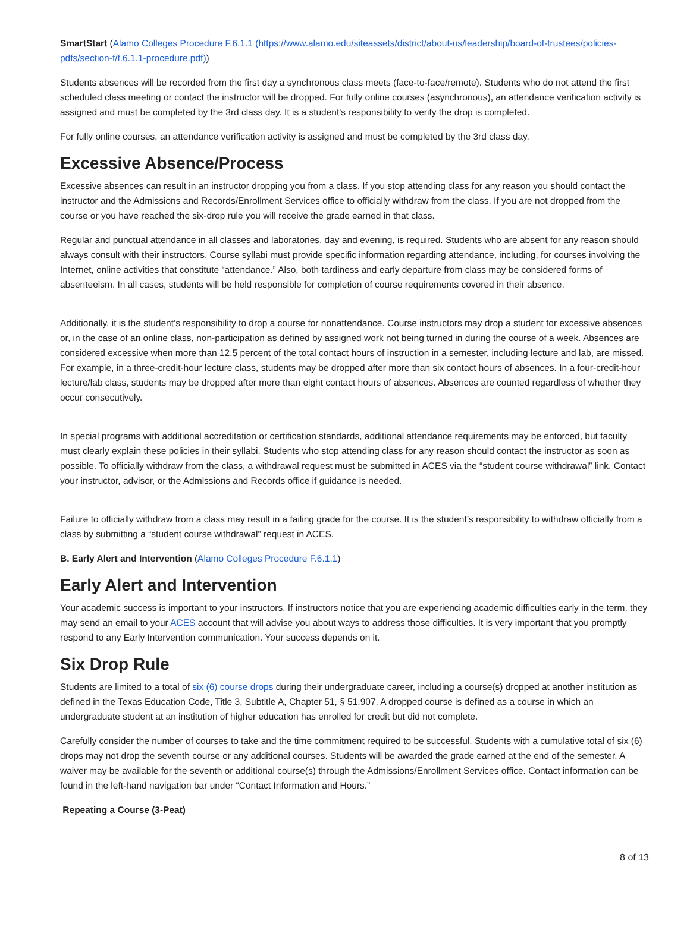SmartStart (Alamo Colleges Procedure F.6.1.1 (https://www.alamo.edu/siteassets/district/about-us/leadership/board-of-trustees/policies-pdfs/section-f/f.6.1.1-procedure.pdf))
Students absences will be recorded from the first day a synchronous class meets (face-to-face/remote). Students who do not attend the first scheduled class meeting or contact the instructor will be dropped. For fully online courses (asynchronous), an attendance verification activity is assigned and must be completed by the 3rd class day. It is a student's responsibility to verify the drop is completed.
For fully online courses, an attendance verification activity is assigned and must be completed by the 3rd class day.
Excessive Absence/Process
Excessive absences can result in an instructor dropping you from a class. If you stop attending class for any reason you should contact the instructor and the Admissions and Records/Enrollment Services office to officially withdraw from the class. If you are not dropped from the course or you have reached the six-drop rule you will receive the grade earned in that class.
Regular and punctual attendance in all classes and laboratories, day and evening, is required. Students who are absent for any reason should always consult with their instructors. Course syllabi must provide specific information regarding attendance, including, for courses involving the Internet, online activities that constitute “attendance.” Also, both tardiness and early departure from class may be considered forms of absenteeism. In all cases, students will be held responsible for completion of course requirements covered in their absence.
Additionally, it is the student’s responsibility to drop a course for nonattendance. Course instructors may drop a student for excessive absences or, in the case of an online class, non-participation as defined by assigned work not being turned in during the course of a week. Absences are considered excessive when more than 12.5 percent of the total contact hours of instruction in a semester, including lecture and lab, are missed. For example, in a three-credit-hour lecture class, students may be dropped after more than six contact hours of absences. In a four-credit-hour lecture/lab class, students may be dropped after more than eight contact hours of absences. Absences are counted regardless of whether they occur consecutively.
In special programs with additional accreditation or certification standards, additional attendance requirements may be enforced, but faculty must clearly explain these policies in their syllabi. Students who stop attending class for any reason should contact the instructor as soon as possible. To officially withdraw from the class, a withdrawal request must be submitted in ACES via the “student course withdrawal” link. Contact your instructor, advisor, or the Admissions and Records office if guidance is needed.
Failure to officially withdraw from a class may result in a failing grade for the course. It is the student’s responsibility to withdraw officially from a class by submitting a “student course withdrawal” request in ACES.
B. Early Alert and Intervention (Alamo Colleges Procedure F.6.1.1)
Early Alert and Intervention
Your academic success is important to your instructors. If instructors notice that you are experiencing academic difficulties early in the term, they may send an email to your ACES account that will advise you about ways to address those difficulties. It is very important that you promptly respond to any Early Intervention communication. Your success depends on it.
Six Drop Rule
Students are limited to a total of six (6) course drops during their undergraduate career, including a course(s) dropped at another institution as defined in the Texas Education Code, Title 3, Subtitle A, Chapter 51, § 51.907. A dropped course is defined as a course in which an undergraduate student at an institution of higher education has enrolled for credit but did not complete.
Carefully consider the number of courses to take and the time commitment required to be successful. Students with a cumulative total of six (6) drops may not drop the seventh course or any additional courses. Students will be awarded the grade earned at the end of the semester. A waiver may be available for the seventh or additional course(s) through the Admissions/Enrollment Services office. Contact information can be found in the left-hand navigation bar under “Contact Information and Hours.”
Repeating a Course (3-Peat)
8 of 13